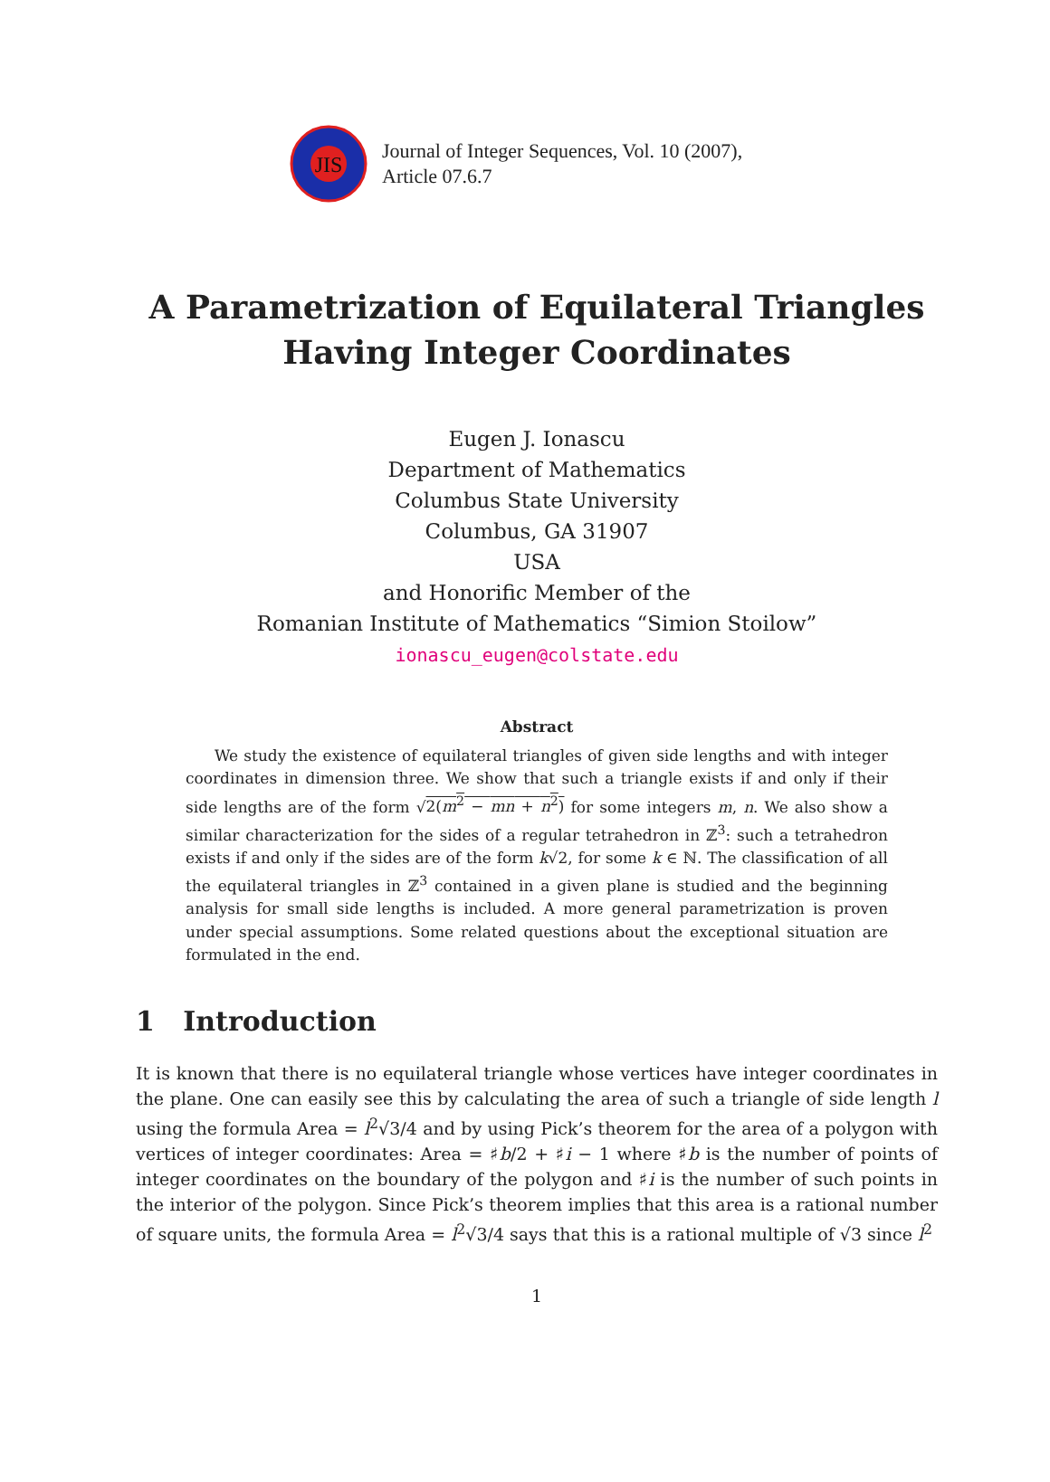JIS
Journal of Integer Sequences, Vol. 10 (2007),
Article 07.6.7
A Parametrization of Equilateral Triangles
Having Integer Coordinates
Eugen J. Ionascu
Department of Mathematics
Columbus State University
Columbus, GA 31907
USA
and Honorific Member of the
Romanian Institute of Mathematics “Simion Stoilow”
ionascu_eugen@colstate.edu
Abstract
We study the existence of equilateral triangles of given side lengths and with integer coordinates in dimension three. We show that such a triangle exists if and only if their side lengths are of the form √2(m<sup>2</sup> − mn + n<sup>2</sup>) for some integers m, n. We also show a similar characterization for the sides of a regular tetrahedron in ℤ<sup>3</sup>: such a tetrahedron exists if and only if the sides are of the form k√2, for some k ∈ ℕ. The classification of all the equilateral triangles in ℤ<sup>3</sup> contained in a given plane is studied and the beginning analysis for small side lengths is included. A more general parametrization is proven under special assumptions. Some related questions about the exceptional situation are formulated in the end.
1 Introduction
It is known that there is no equilateral triangle whose vertices have integer coordinates in the plane. One can easily see this by calculating the area of such a triangle of side length l using the formula Area = l<sup>2</sup>√3/4 and by using Pick’s theorem for the area of a polygon with vertices of integer coordinates: Area = ♯b/2 + ♯i − 1 where ♯b is the number of points of integer coordinates on the boundary of the polygon and ♯i is the number of such points in the interior of the polygon. Since Pick’s theorem implies that this area is a rational number of square units, the formula Area = l<sup>2</sup>√3/4 says that this is a rational multiple of √3 since l<sup>2</sup>
1